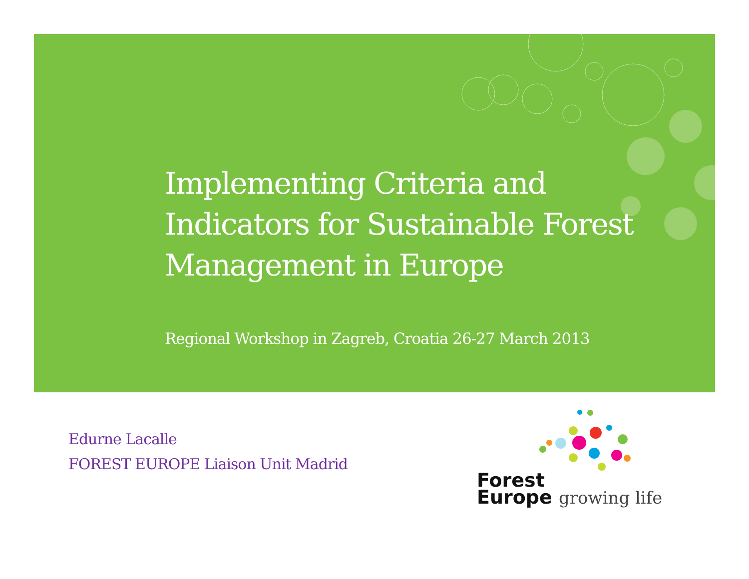Implementing Criteria and Indicators for Sustainable Forest Management in Europe
Regional Workshop in Zagreb, Croatia 26-27 March 2013
Edurne Lacalle
FOREST EUROPE Liaison Unit Madrid
Forest
Europe growing life